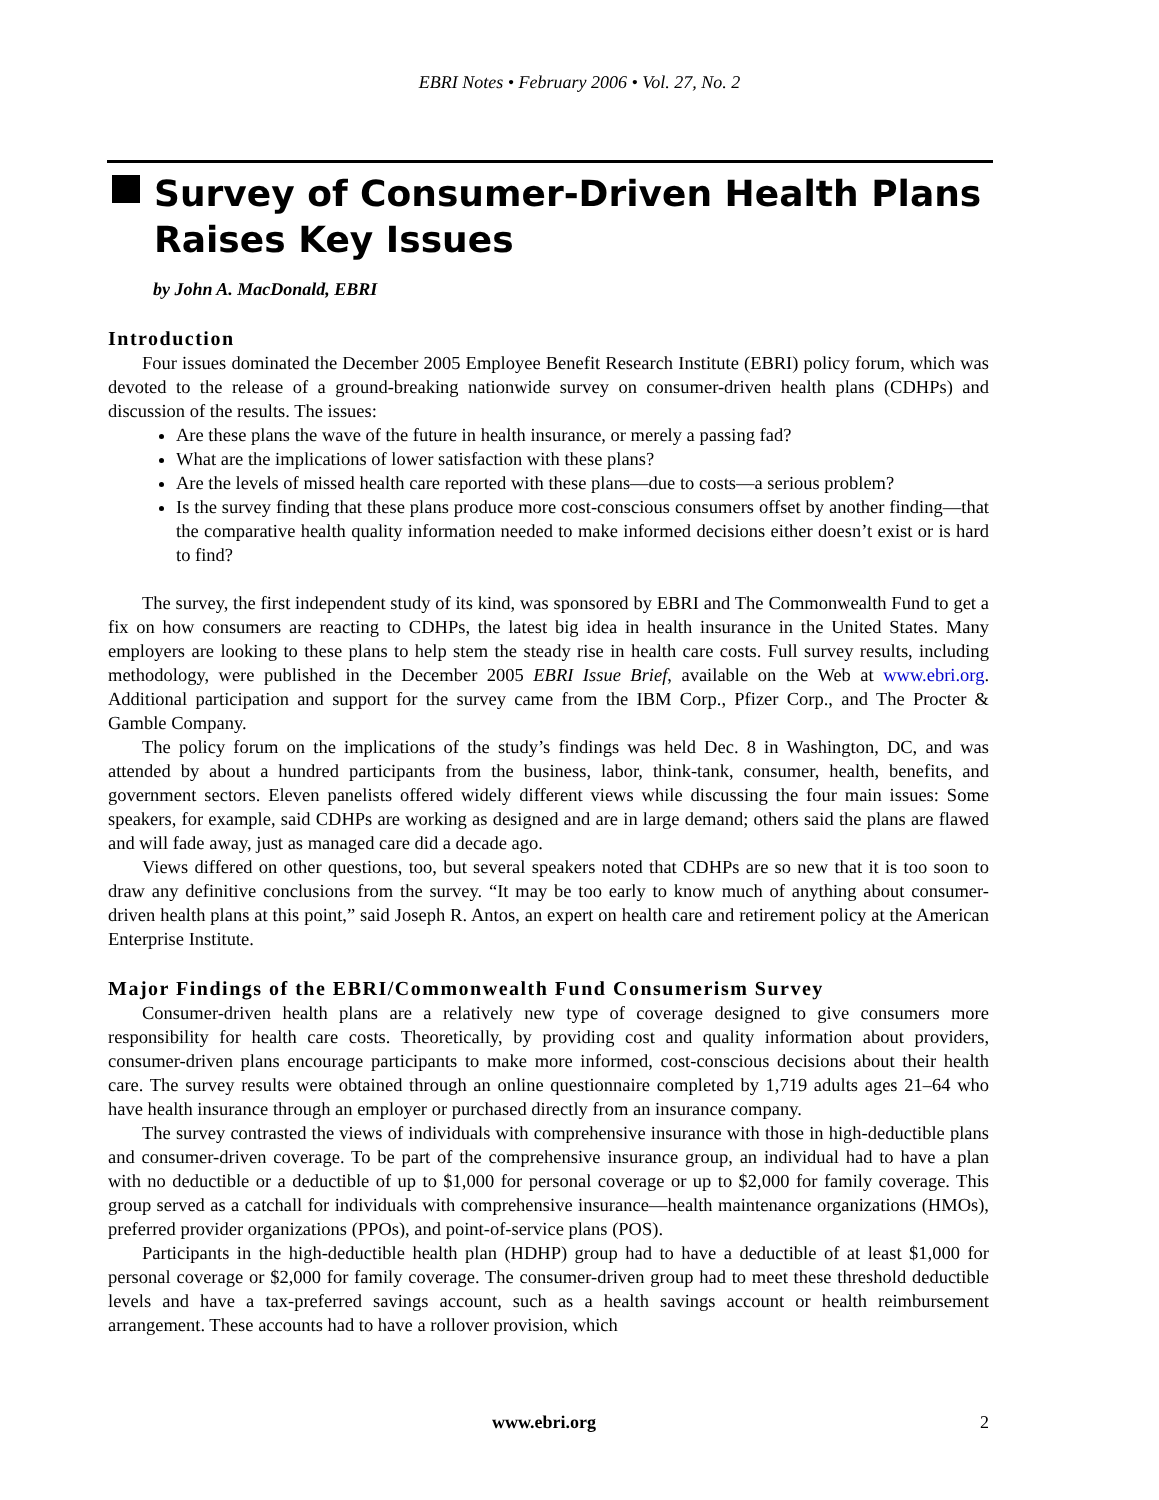EBRI Notes • February 2006 • Vol. 27, No. 2
Survey of Consumer-Driven Health Plans
Raises Key Issues
by John A. MacDonald, EBRI
Introduction
Four issues dominated the December 2005 Employee Benefit Research Institute (EBRI) policy forum, which was devoted to the release of a ground-breaking nationwide survey on consumer-driven health plans (CDHPs) and discussion of the results. The issues:
Are these plans the wave of the future in health insurance, or merely a passing fad?
What are the implications of lower satisfaction with these plans?
Are the levels of missed health care reported with these plans—due to costs—a serious problem?
Is the survey finding that these plans produce more cost-conscious consumers offset by another finding—that the comparative health quality information needed to make informed decisions either doesn’t exist or is hard to find?
The survey, the first independent study of its kind, was sponsored by EBRI and The Commonwealth Fund to get a fix on how consumers are reacting to CDHPs, the latest big idea in health insurance in the United States. Many employers are looking to these plans to help stem the steady rise in health care costs. Full survey results, including methodology, were published in the December 2005 EBRI Issue Brief, available on the Web at www.ebri.org. Additional participation and support for the survey came from the IBM Corp., Pfizer Corp., and The Procter & Gamble Company.
The policy forum on the implications of the study’s findings was held Dec. 8 in Washington, DC, and was attended by about a hundred participants from the business, labor, think-tank, consumer, health, benefits, and government sectors. Eleven panelists offered widely different views while discussing the four main issues: Some speakers, for example, said CDHPs are working as designed and are in large demand; others said the plans are flawed and will fade away, just as managed care did a decade ago.
Views differed on other questions, too, but several speakers noted that CDHPs are so new that it is too soon to draw any definitive conclusions from the survey. “It may be too early to know much of anything about consumer-driven health plans at this point,” said Joseph R. Antos, an expert on health care and retirement policy at the American Enterprise Institute.
Major Findings of the EBRI/Commonwealth Fund Consumerism Survey
Consumer-driven health plans are a relatively new type of coverage designed to give consumers more responsibility for health care costs. Theoretically, by providing cost and quality information about providers, consumer-driven plans encourage participants to make more informed, cost-conscious decisions about their health care. The survey results were obtained through an online questionnaire completed by 1,719 adults ages 21–64 who have health insurance through an employer or purchased directly from an insurance company.
The survey contrasted the views of individuals with comprehensive insurance with those in high-deductible plans and consumer-driven coverage. To be part of the comprehensive insurance group, an individual had to have a plan with no deductible or a deductible of up to $1,000 for personal coverage or up to $2,000 for family coverage. This group served as a catchall for individuals with comprehensive insurance—health maintenance organizations (HMOs), preferred provider organizations (PPOs), and point-of-service plans (POS).
Participants in the high-deductible health plan (HDHP) group had to have a deductible of at least $1,000 for personal coverage or $2,000 for family coverage. The consumer-driven group had to meet these threshold deductible levels and have a tax-preferred savings account, such as a health savings account or health reimbursement arrangement. These accounts had to have a rollover provision, which
www.ebri.org 2